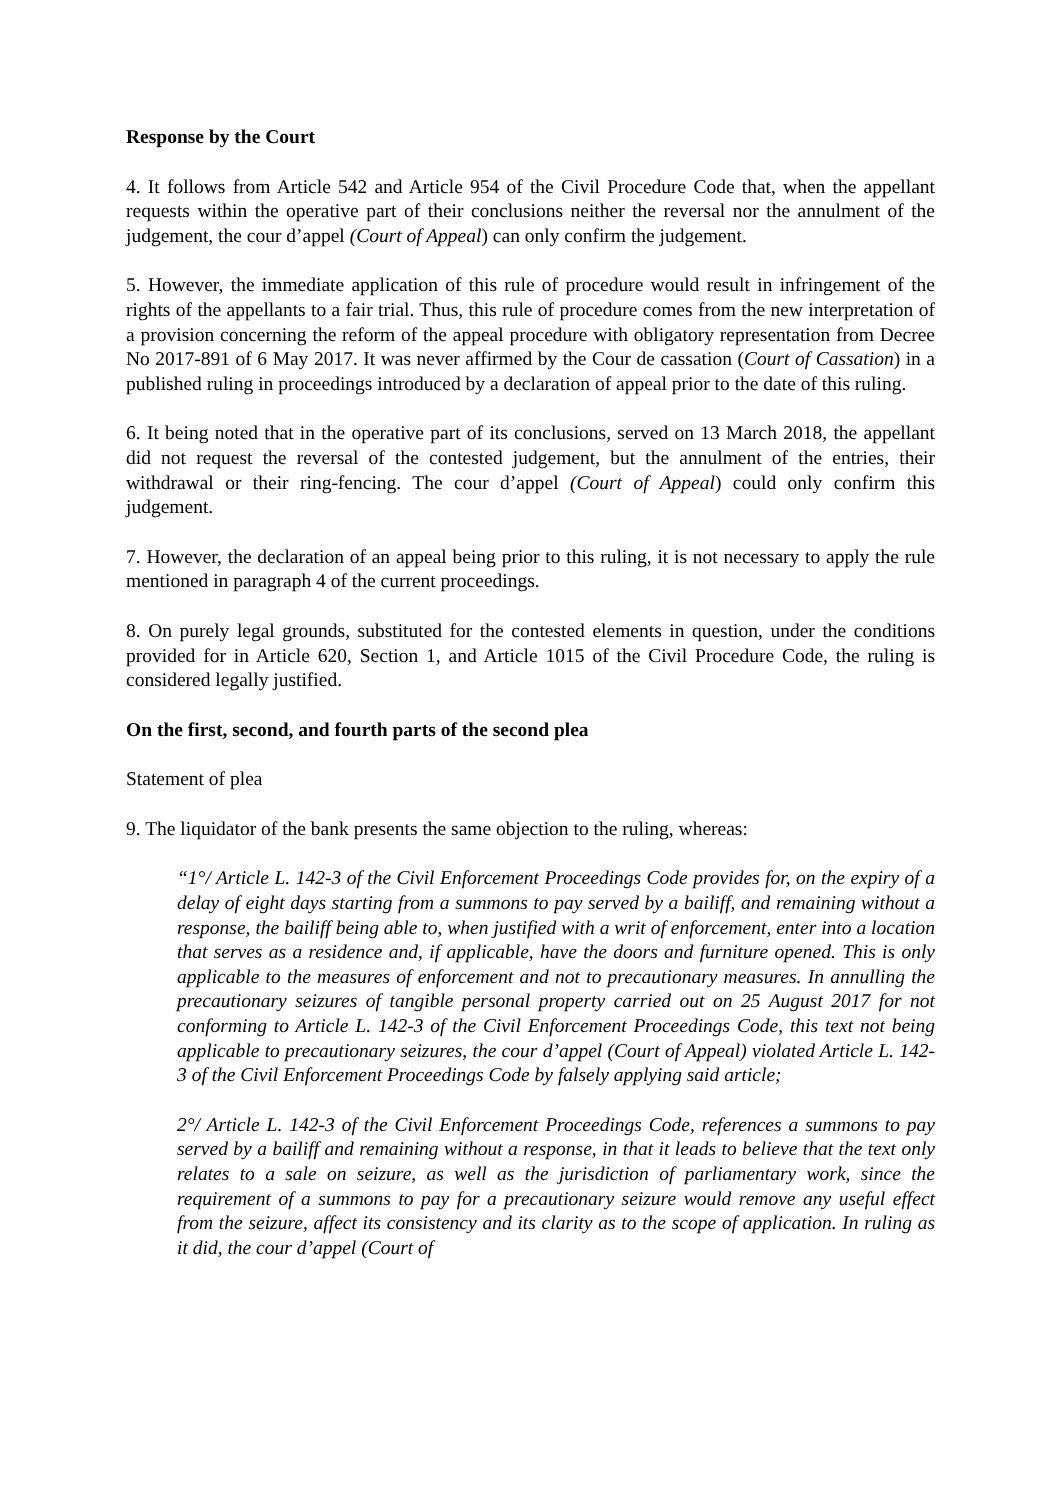Response by the Court
4. It follows from Article 542 and Article 954 of the Civil Procedure Code that, when the appellant requests within the operative part of their conclusions neither the reversal nor the annulment of the judgement, the cour d’appel (Court of Appeal) can only confirm the judgement.
5. However, the immediate application of this rule of procedure would result in infringement of the rights of the appellants to a fair trial. Thus, this rule of procedure comes from the new interpretation of a provision concerning the reform of the appeal procedure with obligatory representation from Decree No 2017-891 of 6 May 2017. It was never affirmed by the Cour de cassation (Court of Cassation) in a published ruling in proceedings introduced by a declaration of appeal prior to the date of this ruling.
6. It being noted that in the operative part of its conclusions, served on 13 March 2018, the appellant did not request the reversal of the contested judgement, but the annulment of the entries, their withdrawal or their ring-fencing. The cour d’appel (Court of Appeal) could only confirm this judgement.
7. However, the declaration of an appeal being prior to this ruling, it is not necessary to apply the rule mentioned in paragraph 4 of the current proceedings.
8. On purely legal grounds, substituted for the contested elements in question, under the conditions provided for in Article 620, Section 1, and Article 1015 of the Civil Procedure Code, the ruling is considered legally justified.
On the first, second, and fourth parts of the second plea
Statement of plea
9. The liquidator of the bank presents the same objection to the ruling, whereas:
“1°/ Article L. 142-3 of the Civil Enforcement Proceedings Code provides for, on the expiry of a delay of eight days starting from a summons to pay served by a bailiff, and remaining without a response, the bailiff being able to, when justified with a writ of enforcement, enter into a location that serves as a residence and, if applicable, have the doors and furniture opened. This is only applicable to the measures of enforcement and not to precautionary measures. In annulling the precautionary seizures of tangible personal property carried out on 25 August 2017 for not conforming to Article L. 142-3 of the Civil Enforcement Proceedings Code, this text not being applicable to precautionary seizures, the cour d’appel (Court of Appeal) violated Article L. 142-3 of the Civil Enforcement Proceedings Code by falsely applying said article;
2°/ Article L. 142-3 of the Civil Enforcement Proceedings Code, references a summons to pay served by a bailiff and remaining without a response, in that it leads to believe that the text only relates to a sale on seizure, as well as the jurisdiction of parliamentary work, since the requirement of a summons to pay for a precautionary seizure would remove any useful effect from the seizure, affect its consistency and its clarity as to the scope of application. In ruling as it did, the cour d’appel (Court of